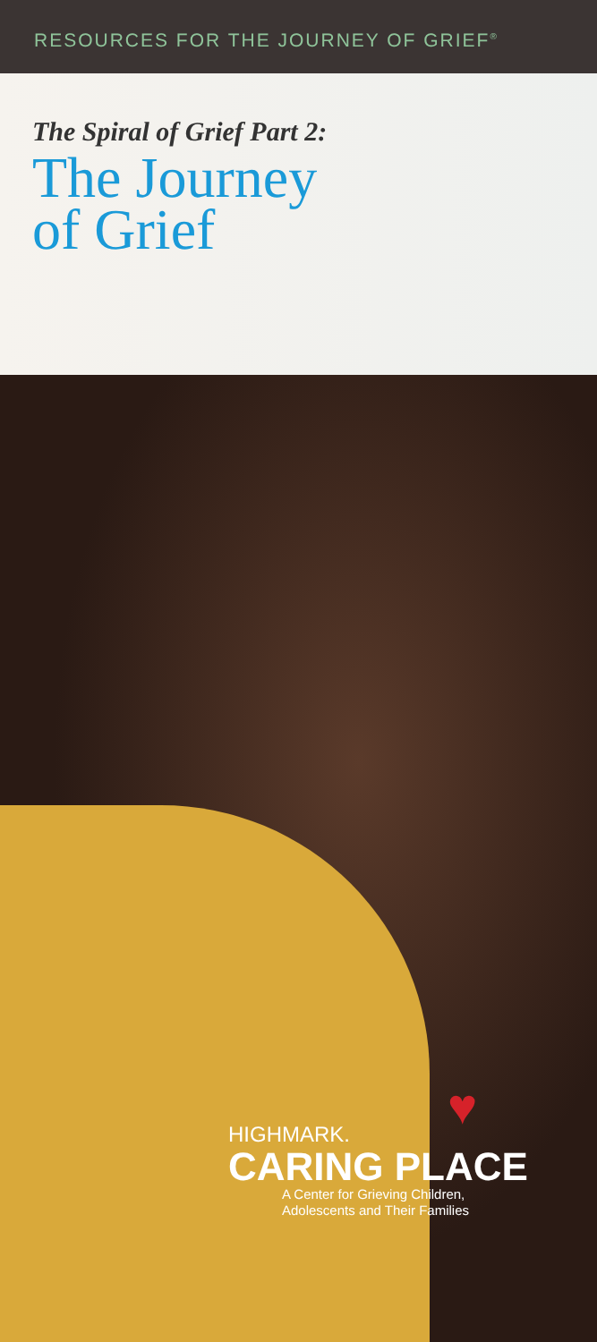RESOURCES FOR THE JOURNEY OF GRIEF<sup>®</sup>
The Spiral of Grief Part 2:
The Journey
of Grief
♥
HIGHMARK.
CARING PLACE
A Center for Grieving Children,
Adolescents and Their Families